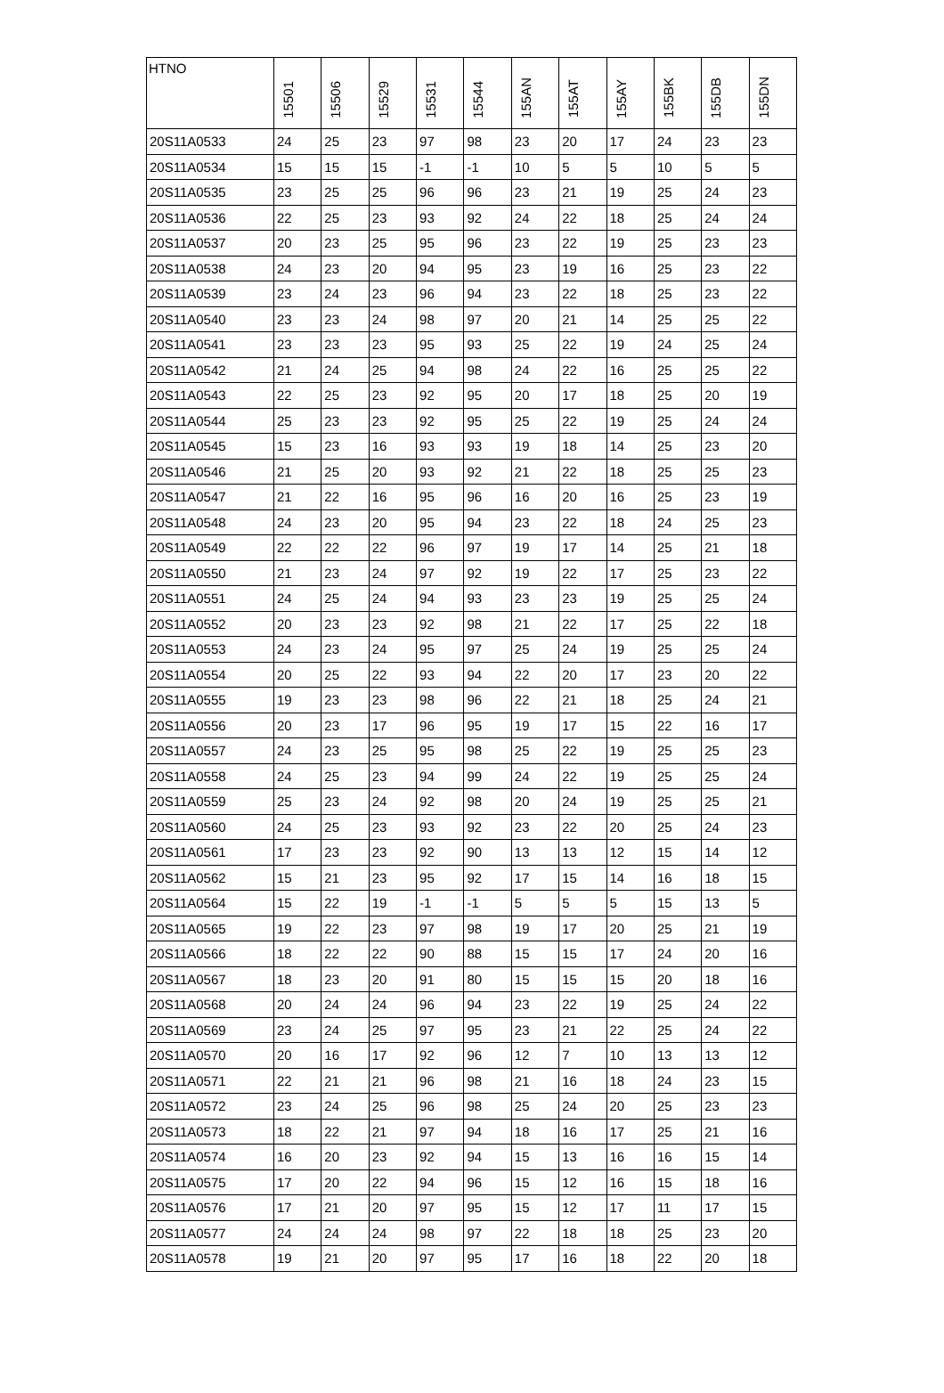| HTNO | 15501 | 15506 | 15529 | 15531 | 15544 | 155AN | 155AT | 155AY | 155BK | 155DB | 155DN |
| --- | --- | --- | --- | --- | --- | --- | --- | --- | --- | --- | --- |
| 20S11A0533 | 24 | 25 | 23 | 97 | 98 | 23 | 20 | 17 | 24 | 23 | 23 |
| 20S11A0534 | 15 | 15 | 15 | -1 | -1 | 10 | 5 | 5 | 10 | 5 | 5 |
| 20S11A0535 | 23 | 25 | 25 | 96 | 96 | 23 | 21 | 19 | 25 | 24 | 23 |
| 20S11A0536 | 22 | 25 | 23 | 93 | 92 | 24 | 22 | 18 | 25 | 24 | 24 |
| 20S11A0537 | 20 | 23 | 25 | 95 | 96 | 23 | 22 | 19 | 25 | 23 | 23 |
| 20S11A0538 | 24 | 23 | 20 | 94 | 95 | 23 | 19 | 16 | 25 | 23 | 22 |
| 20S11A0539 | 23 | 24 | 23 | 96 | 94 | 23 | 22 | 18 | 25 | 23 | 22 |
| 20S11A0540 | 23 | 23 | 24 | 98 | 97 | 20 | 21 | 14 | 25 | 25 | 22 |
| 20S11A0541 | 23 | 23 | 23 | 95 | 93 | 25 | 22 | 19 | 24 | 25 | 24 |
| 20S11A0542 | 21 | 24 | 25 | 94 | 98 | 24 | 22 | 16 | 25 | 25 | 22 |
| 20S11A0543 | 22 | 25 | 23 | 92 | 95 | 20 | 17 | 18 | 25 | 20 | 19 |
| 20S11A0544 | 25 | 23 | 23 | 92 | 95 | 25 | 22 | 19 | 25 | 24 | 24 |
| 20S11A0545 | 15 | 23 | 16 | 93 | 93 | 19 | 18 | 14 | 25 | 23 | 20 |
| 20S11A0546 | 21 | 25 | 20 | 93 | 92 | 21 | 22 | 18 | 25 | 25 | 23 |
| 20S11A0547 | 21 | 22 | 16 | 95 | 96 | 16 | 20 | 16 | 25 | 23 | 19 |
| 20S11A0548 | 24 | 23 | 20 | 95 | 94 | 23 | 22 | 18 | 24 | 25 | 23 |
| 20S11A0549 | 22 | 22 | 22 | 96 | 97 | 19 | 17 | 14 | 25 | 21 | 18 |
| 20S11A0550 | 21 | 23 | 24 | 97 | 92 | 19 | 22 | 17 | 25 | 23 | 22 |
| 20S11A0551 | 24 | 25 | 24 | 94 | 93 | 23 | 23 | 19 | 25 | 25 | 24 |
| 20S11A0552 | 20 | 23 | 23 | 92 | 98 | 21 | 22 | 17 | 25 | 22 | 18 |
| 20S11A0553 | 24 | 23 | 24 | 95 | 97 | 25 | 24 | 19 | 25 | 25 | 24 |
| 20S11A0554 | 20 | 25 | 22 | 93 | 94 | 22 | 20 | 17 | 23 | 20 | 22 |
| 20S11A0555 | 19 | 23 | 23 | 98 | 96 | 22 | 21 | 18 | 25 | 24 | 21 |
| 20S11A0556 | 20 | 23 | 17 | 96 | 95 | 19 | 17 | 15 | 22 | 16 | 17 |
| 20S11A0557 | 24 | 23 | 25 | 95 | 98 | 25 | 22 | 19 | 25 | 25 | 23 |
| 20S11A0558 | 24 | 25 | 23 | 94 | 99 | 24 | 22 | 19 | 25 | 25 | 24 |
| 20S11A0559 | 25 | 23 | 24 | 92 | 98 | 20 | 24 | 19 | 25 | 25 | 21 |
| 20S11A0560 | 24 | 25 | 23 | 93 | 92 | 23 | 22 | 20 | 25 | 24 | 23 |
| 20S11A0561 | 17 | 23 | 23 | 92 | 90 | 13 | 13 | 12 | 15 | 14 | 12 |
| 20S11A0562 | 15 | 21 | 23 | 95 | 92 | 17 | 15 | 14 | 16 | 18 | 15 |
| 20S11A0564 | 15 | 22 | 19 | -1 | -1 | 5 | 5 | 5 | 15 | 13 | 5 |
| 20S11A0565 | 19 | 22 | 23 | 97 | 98 | 19 | 17 | 20 | 25 | 21 | 19 |
| 20S11A0566 | 18 | 22 | 22 | 90 | 88 | 15 | 15 | 17 | 24 | 20 | 16 |
| 20S11A0567 | 18 | 23 | 20 | 91 | 80 | 15 | 15 | 15 | 20 | 18 | 16 |
| 20S11A0568 | 20 | 24 | 24 | 96 | 94 | 23 | 22 | 19 | 25 | 24 | 22 |
| 20S11A0569 | 23 | 24 | 25 | 97 | 95 | 23 | 21 | 22 | 25 | 24 | 22 |
| 20S11A0570 | 20 | 16 | 17 | 92 | 96 | 12 | 7 | 10 | 13 | 13 | 12 |
| 20S11A0571 | 22 | 21 | 21 | 96 | 98 | 21 | 16 | 18 | 24 | 23 | 15 |
| 20S11A0572 | 23 | 24 | 25 | 96 | 98 | 25 | 24 | 20 | 25 | 23 | 23 |
| 20S11A0573 | 18 | 22 | 21 | 97 | 94 | 18 | 16 | 17 | 25 | 21 | 16 |
| 20S11A0574 | 16 | 20 | 23 | 92 | 94 | 15 | 13 | 16 | 16 | 15 | 14 |
| 20S11A0575 | 17 | 20 | 22 | 94 | 96 | 15 | 12 | 16 | 15 | 18 | 16 |
| 20S11A0576 | 17 | 21 | 20 | 97 | 95 | 15 | 12 | 17 | 11 | 17 | 15 |
| 20S11A0577 | 24 | 24 | 24 | 98 | 97 | 22 | 18 | 18 | 25 | 23 | 20 |
| 20S11A0578 | 19 | 21 | 20 | 97 | 95 | 17 | 16 | 18 | 22 | 20 | 18 |